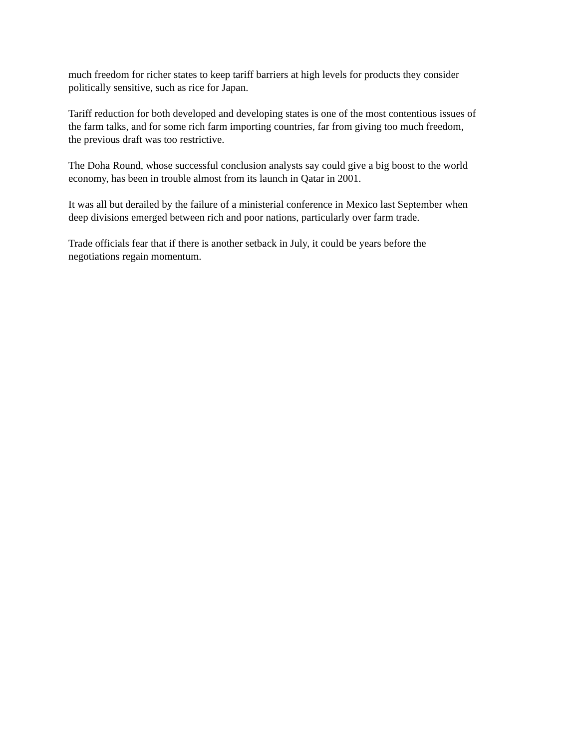much freedom for richer states to keep tariff barriers at high levels for products they consider
politically sensitive, such as rice for Japan.
Tariff reduction for both developed and developing states is one of the most contentious issues of
the farm talks, and for some rich farm importing countries, far from giving too much freedom,
the previous draft was too restrictive.
The Doha Round, whose successful conclusion analysts say could give a big boost to the world
economy, has been in trouble almost from its launch in Qatar in 2001.
It was all but derailed by the failure of a ministerial conference in Mexico last September when
deep divisions emerged between rich and poor nations, particularly over farm trade.
Trade officials fear that if there is another setback in July, it could be years before the
negotiations regain momentum.